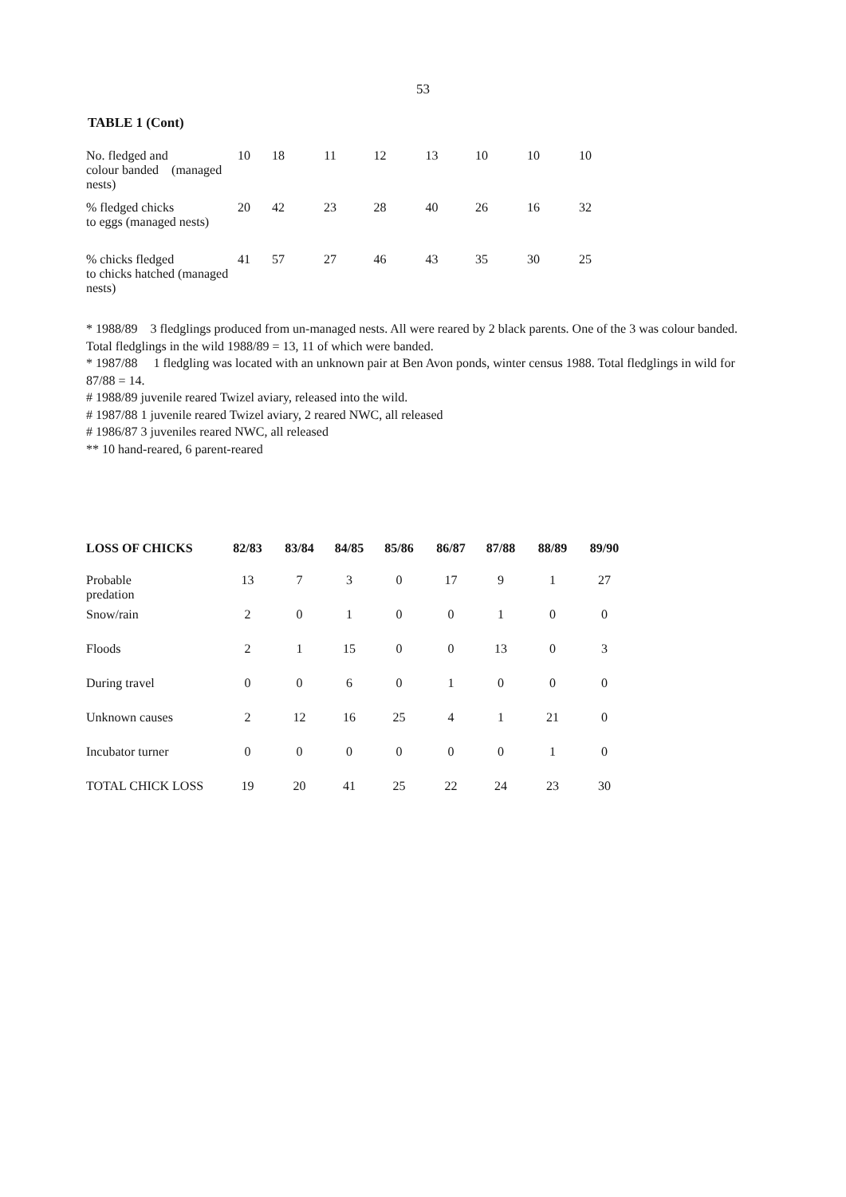53
TABLE 1 (Cont)
| No. fledged and colour banded (managed nests) | 10 | 18 | 11 | 12 | 13 | 10 | 10 | 10 |
| % fledged chicks to eggs (managed nests) | 20 | 42 | 23 | 28 | 40 | 26 | 16 | 32 |
| % chicks fledged to chicks hatched (managed nests) | 41 | 57 | 27 | 46 | 43 | 35 | 30 | 25 |
* 1988/89 3 fledglings produced from un-managed nests. All were reared by 2 black parents. One of the 3 was colour banded. Total fledglings in the wild 1988/89 = 13, 11 of which were banded.
* 1987/88 1 fledgling was located with an unknown pair at Ben Avon ponds, winter census 1988. Total fledglings in wild for 87/88 = 14.
# 1988/89 juvenile reared Twizel aviary, released into the wild.
# 1987/88 1 juvenile reared Twizel aviary, 2 reared NWC, all released
# 1986/87 3 juveniles reared NWC, all released
** 10 hand-reared, 6 parent-reared
| LOSS OF CHICKS | 82/83 | 83/84 | 84/85 | 85/86 | 86/87 | 87/88 | 88/89 | 89/90 |
| --- | --- | --- | --- | --- | --- | --- | --- | --- |
| Probable predation | 13 | 7 | 3 | 0 | 17 | 9 | 1 | 27 |
| Snow/rain | 2 | 0 | 1 | 0 | 0 | 1 | 0 | 0 |
| Floods | 2 | 1 | 15 | 0 | 0 | 13 | 0 | 3 |
| During travel | 0 | 0 | 6 | 0 | 1 | 0 | 0 | 0 |
| Unknown causes | 2 | 12 | 16 | 25 | 4 | 1 | 21 | 0 |
| Incubator turner | 0 | 0 | 0 | 0 | 0 | 0 | 1 | 0 |
| TOTAL CHICK LOSS | 19 | 20 | 41 | 25 | 22 | 24 | 23 | 30 |